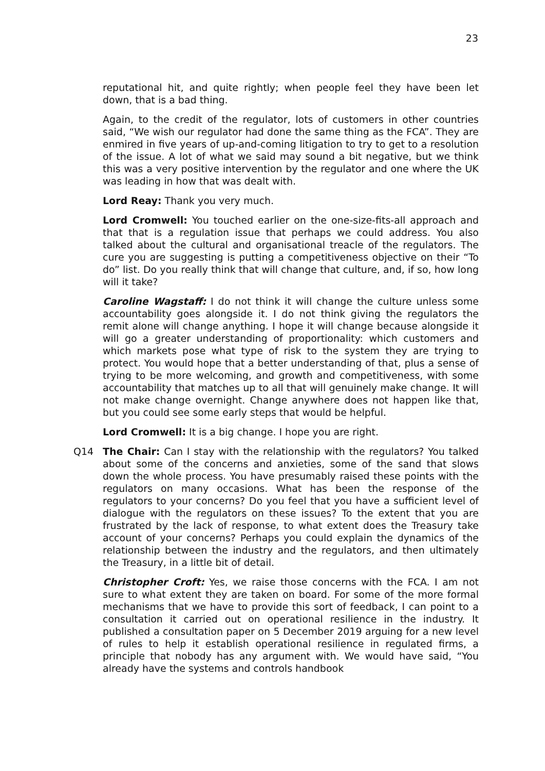23
reputational hit, and quite rightly; when people feel they have been let down, that is a bad thing.
Again, to the credit of the regulator, lots of customers in other countries said, “We wish our regulator had done the same thing as the FCA”. They are enmired in five years of up-and-coming litigation to try to get to a resolution of the issue. A lot of what we said may sound a bit negative, but we think this was a very positive intervention by the regulator and one where the UK was leading in how that was dealt with.
Lord Reay: Thank you very much.
Lord Cromwell: You touched earlier on the one-size-fits-all approach and that that is a regulation issue that perhaps we could address. You also talked about the cultural and organisational treacle of the regulators. The cure you are suggesting is putting a competitiveness objective on their “To do” list. Do you really think that will change that culture, and, if so, how long will it take?
Caroline Wagstaff: I do not think it will change the culture unless some accountability goes alongside it. I do not think giving the regulators the remit alone will change anything. I hope it will change because alongside it will go a greater understanding of proportionality: which customers and which markets pose what type of risk to the system they are trying to protect. You would hope that a better understanding of that, plus a sense of trying to be more welcoming, and growth and competitiveness, with some accountability that matches up to all that will genuinely make change. It will not make change overnight. Change anywhere does not happen like that, but you could see some early steps that would be helpful.
Lord Cromwell: It is a big change. I hope you are right.
Q14 The Chair: Can I stay with the relationship with the regulators? You talked about some of the concerns and anxieties, some of the sand that slows down the whole process. You have presumably raised these points with the regulators on many occasions. What has been the response of the regulators to your concerns? Do you feel that you have a sufficient level of dialogue with the regulators on these issues? To the extent that you are frustrated by the lack of response, to what extent does the Treasury take account of your concerns? Perhaps you could explain the dynamics of the relationship between the industry and the regulators, and then ultimately the Treasury, in a little bit of detail.
Christopher Croft: Yes, we raise those concerns with the FCA. I am not sure to what extent they are taken on board. For some of the more formal mechanisms that we have to provide this sort of feedback, I can point to a consultation it carried out on operational resilience in the industry. It published a consultation paper on 5 December 2019 arguing for a new level of rules to help it establish operational resilience in regulated firms, a principle that nobody has any argument with. We would have said, “You already have the systems and controls handbook